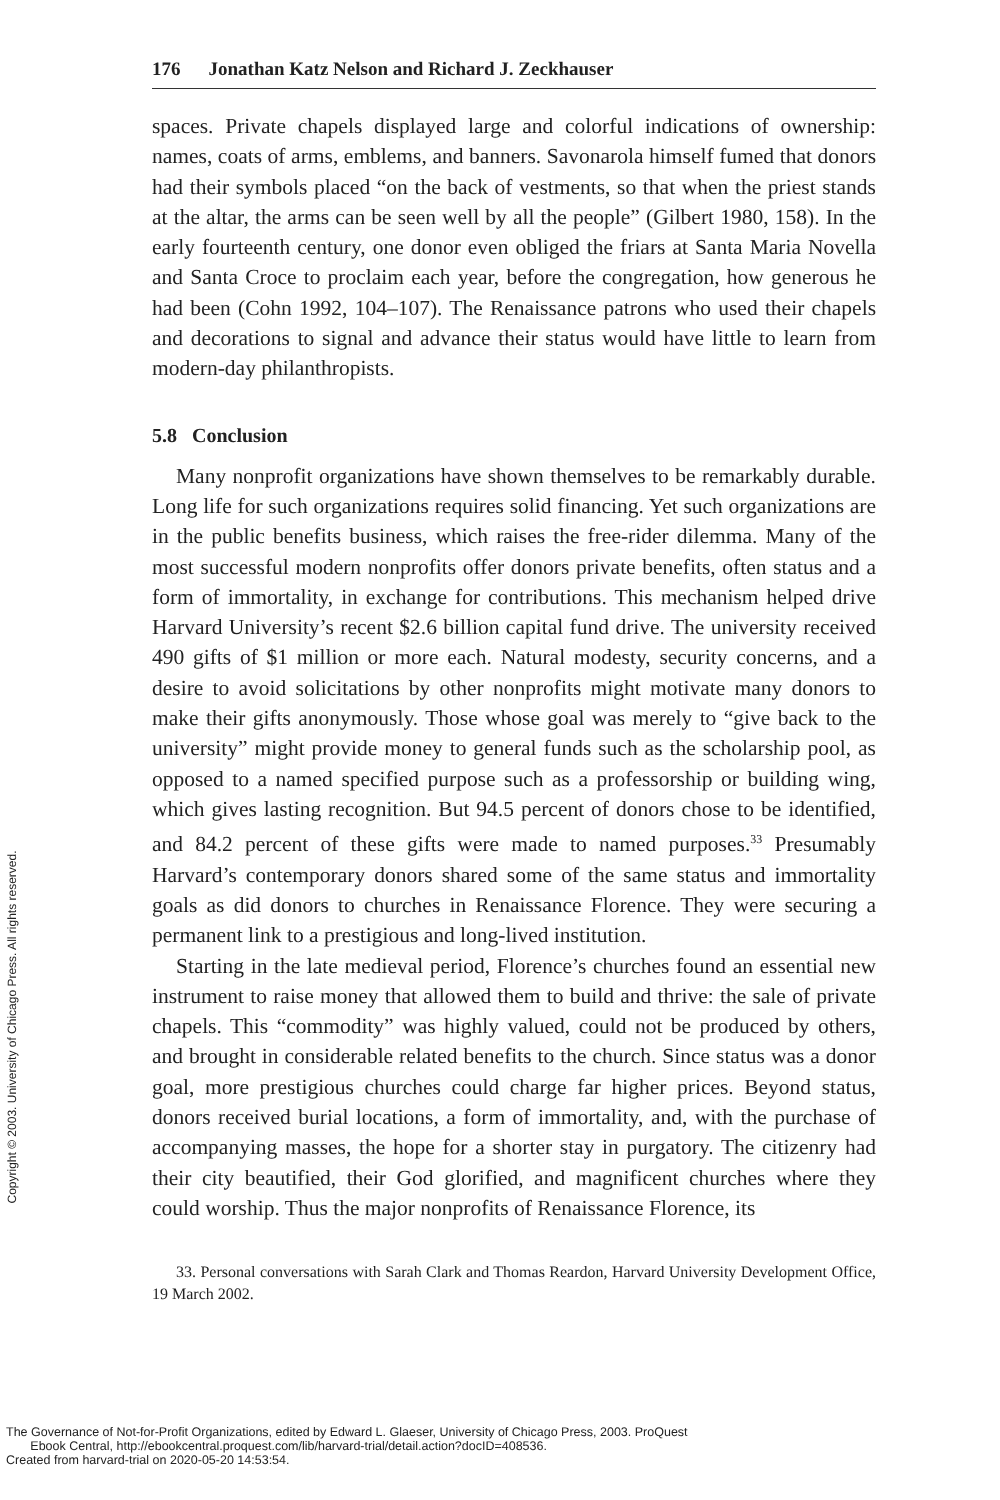176 Jonathan Katz Nelson and Richard J. Zeckhauser
spaces. Private chapels displayed large and colorful indications of ownership: names, coats of arms, emblems, and banners. Savonarola himself fumed that donors had their symbols placed “on the back of vestments, so that when the priest stands at the altar, the arms can be seen well by all the people” (Gilbert 1980, 158). In the early fourteenth century, one donor even obliged the friars at Santa Maria Novella and Santa Croce to proclaim each year, before the congregation, how generous he had been (Cohn 1992, 104–107). The Renaissance patrons who used their chapels and decorations to signal and advance their status would have little to learn from modern-day philanthropists.
5.8 Conclusion
Many nonprofit organizations have shown themselves to be remarkably durable. Long life for such organizations requires solid financing. Yet such organizations are in the public benefits business, which raises the free-rider dilemma. Many of the most successful modern nonprofits offer donors private benefits, often status and a form of immortality, in exchange for contributions. This mechanism helped drive Harvard University’s recent $2.6 billion capital fund drive. The university received 490 gifts of $1 million or more each. Natural modesty, security concerns, and a desire to avoid solicitations by other nonprofits might motivate many donors to make their gifts anonymously. Those whose goal was merely to “give back to the university” might provide money to general funds such as the scholarship pool, as opposed to a named specified purpose such as a professorship or building wing, which gives lasting recognition. But 94.5 percent of donors chose to be identified, and 84.2 percent of these gifts were made to named purposes.<sup>33</sup> Presumably Harvard’s contemporary donors shared some of the same status and immortality goals as did donors to churches in Renaissance Florence. They were securing a permanent link to a prestigious and long-lived institution.
Starting in the late medieval period, Florence’s churches found an essential new instrument to raise money that allowed them to build and thrive: the sale of private chapels. This “commodity” was highly valued, could not be produced by others, and brought in considerable related benefits to the church. Since status was a donor goal, more prestigious churches could charge far higher prices. Beyond status, donors received burial locations, a form of immortality, and, with the purchase of accompanying masses, the hope for a shorter stay in purgatory. The citizenry had their city beautified, their God glorified, and magnificent churches where they could worship. Thus the major nonprofits of Renaissance Florence, its
33. Personal conversations with Sarah Clark and Thomas Reardon, Harvard University Development Office, 19 March 2002.
Copyright © 2003. University of Chicago Press. All rights reserved.
The Governance of Not-for-Profit Organizations, edited by Edward L. Glaeser, University of Chicago Press, 2003. ProQuest
Ebook Central, http://ebookcentral.proquest.com/lib/harvard-trial/detail.action?docID=408536.
Created from harvard-trial on 2020-05-20 14:53:54.